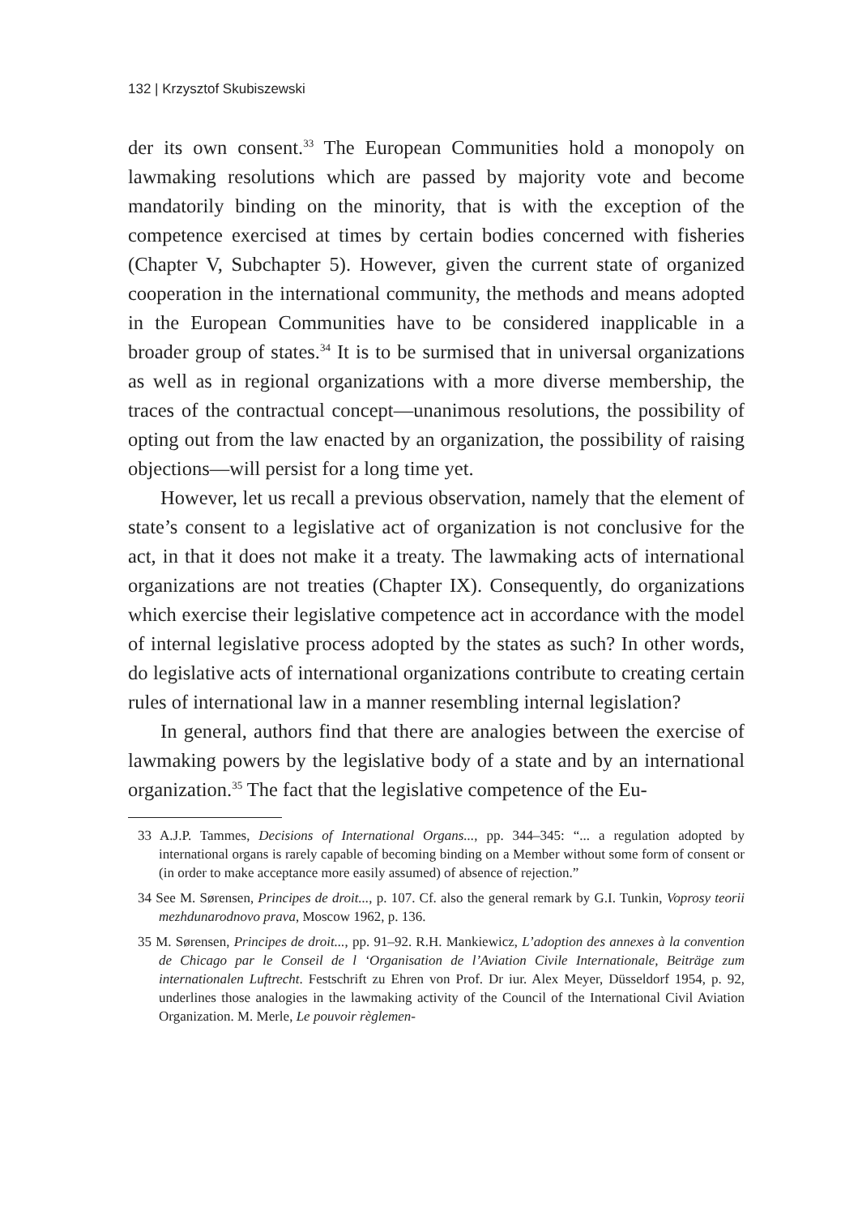132 | Krzysztof Skubiszewski
der its own consent.<sup>33</sup> The European Communities hold a monopoly on lawmaking resolutions which are passed by majority vote and become mandatorily binding on the minority, that is with the exception of the competence exercised at times by certain bodies concerned with fisheries (Chapter V, Subchapter 5). However, given the current state of organized cooperation in the international community, the methods and means adopted in the European Communities have to be considered inapplicable in a broader group of states.<sup>34</sup> It is to be surmised that in universal organizations as well as in regional organizations with a more diverse membership, the traces of the contractual concept—unanimous resolutions, the possibility of opting out from the law enacted by an organization, the possibility of raising objections—will persist for a long time yet.
However, let us recall a previous observation, namely that the element of state’s consent to a legislative act of organization is not conclusive for the act, in that it does not make it a treaty. The lawmaking acts of international organizations are not treaties (Chapter IX). Consequently, do organizations which exercise their legislative competence act in accordance with the model of internal legislative process adopted by the states as such? In other words, do legislative acts of international organizations contribute to creating certain rules of international law in a manner resembling internal legislation?
In general, authors find that there are analogies between the exercise of lawmaking powers by the legislative body of a state and by an international organization.<sup>35</sup> The fact that the legislative competence of the Eu-
33 A.J.P. Tammes, Decisions of International Organs..., pp. 344–345: “... a regulation adopted by international organs is rarely capable of becoming binding on a Member without some form of consent or (in order to make acceptance more easily assumed) of absence of rejection.”
34 See M. Sørensen, Principes de droit..., p. 107. Cf. also the general remark by G.I. Tunkin, Voprosy teorii mezhdunarodnovo prava, Moscow 1962, p. 136.
35 M. Sørensen, Principes de droit..., pp. 91–92. R.H. Mankiewicz, L’adoption des annexes à la convention de Chicago par le Conseil de l ‘Organisation de l’Aviation Civile Internationale, Beiträge zum internationalen Luftrecht. Festschrift zu Ehren von Prof. Dr iur. Alex Meyer, Düsseldorf 1954, p. 92, underlines those analogies in the lawmaking activity of the Council of the International Civil Aviation Organization. M. Merle, Le pouvoir règlemen-